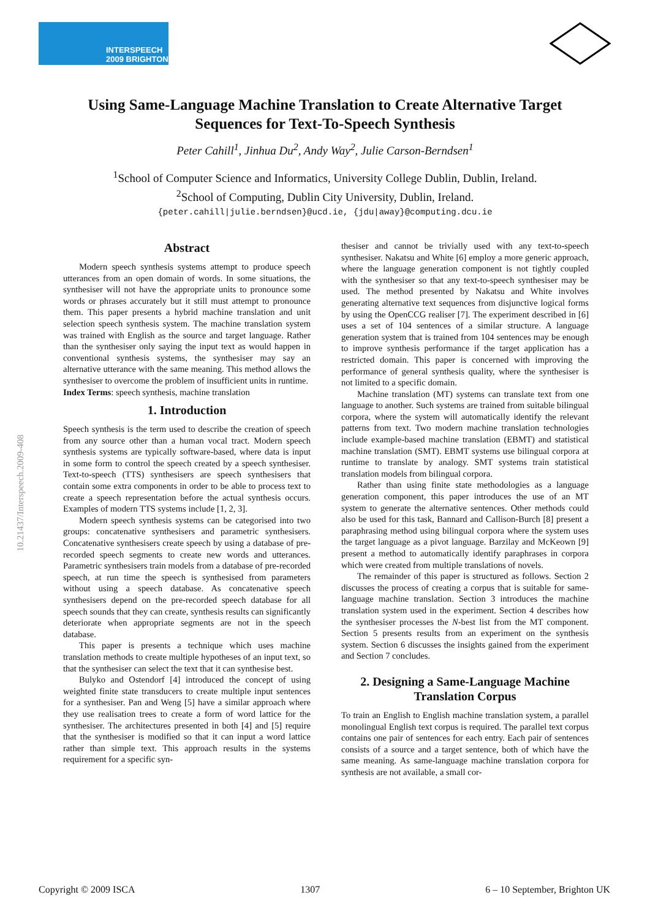INTERSPEECH
2009 BRIGHTON
10.21437/Interspeech.2009-408
Using Same-Language Machine Translation to Create Alternative Target
Sequences for Text-To-Speech Synthesis
Peter Cahill<sup>1</sup>, Jinhua Du<sup>2</sup>, Andy Way<sup>2</sup>, Julie Carson-Berndsen<sup>1</sup>
<sup>1</sup> School of Computer Science and Informatics, University College Dublin, Dublin, Ireland.
<sup>2</sup> School of Computing, Dublin City University, Dublin, Ireland.
{peter.cahill|julie.berndsen}@ucd.ie, {jdu|away}@computing.dcu.ie
Abstract
Modern speech synthesis systems attempt to produce speech utterances from an open domain of words. In some situations, the synthesiser will not have the appropriate units to pronounce some words or phrases accurately but it still must attempt to pronounce them. This paper presents a hybrid machine translation and unit selection speech synthesis system. The machine translation system was trained with English as the source and target language. Rather than the synthesiser only saying the input text as would happen in conventional synthesis systems, the synthesiser may say an alternative utterance with the same meaning. This method allows the synthesiser to overcome the problem of insufficient units in runtime.
Index Terms: speech synthesis, machine translation
1. Introduction
Speech synthesis is the term used to describe the creation of speech from any source other than a human vocal tract. Modern speech synthesis systems are typically software-based, where data is input in some form to control the speech created by a speech synthesiser. Text-to-speech (TTS) synthesisers are speech synthesisers that contain some extra components in order to be able to process text to create a speech representation before the actual synthesis occurs. Examples of modern TTS systems include [1, 2, 3].
Modern speech synthesis systems can be categorised into two groups: concatenative synthesisers and parametric synthesisers. Concatenative synthesisers create speech by using a database of pre-recorded speech segments to create new words and utterances. Parametric synthesisers train models from a database of pre-recorded speech, at run time the speech is synthesised from parameters without using a speech database. As concatenative speech synthesisers depend on the pre-recorded speech database for all speech sounds that they can create, synthesis results can significantly deteriorate when appropriate segments are not in the speech database.
This paper is presents a technique which uses machine translation methods to create multiple hypotheses of an input text, so that the synthesiser can select the text that it can synthesise best.
Bulyko and Ostendorf [4] introduced the concept of using weighted finite state transducers to create multiple input sentences for a synthesiser. Pan and Weng [5] have a similar approach where they use realisation trees to create a form of word lattice for the synthesiser. The architectures presented in both [4] and [5] require that the synthesiser is modified so that it can input a word lattice rather than simple text. This approach results in the systems requirement for a specific syn-
thesiser and cannot be trivially used with any text-to-speech synthesiser. Nakatsu and White [6] employ a more generic approach, where the language generation component is not tightly coupled with the synthesiser so that any text-to-speech synthesiser may be used. The method presented by Nakatsu and White involves generating alternative text sequences from disjunctive logical forms by using the OpenCCG realiser [7]. The experiment described in [6] uses a set of 104 sentences of a similar structure. A language generation system that is trained from 104 sentences may be enough to improve synthesis performance if the target application has a restricted domain. This paper is concerned with improving the performance of general synthesis quality, where the synthesiser is not limited to a specific domain.
Machine translation (MT) systems can translate text from one language to another. Such systems are trained from suitable bilingual corpora, where the system will automatically identify the relevant patterns from text. Two modern machine translation technologies include example-based machine translation (EBMT) and statistical machine translation (SMT). EBMT systems use bilingual corpora at runtime to translate by analogy. SMT systems train statistical translation models from bilingual corpora.
Rather than using finite state methodologies as a language generation component, this paper introduces the use of an MT system to generate the alternative sentences. Other methods could also be used for this task, Bannard and Callison-Burch [8] present a paraphrasing method using bilingual corpora where the system uses the target language as a pivot language. Barzilay and McKeown [9] present a method to automatically identify paraphrases in corpora which were created from multiple translations of novels.
The remainder of this paper is structured as follows. Section 2 discusses the process of creating a corpus that is suitable for same-language machine translation. Section 3 introduces the machine translation system used in the experiment. Section 4 describes how the synthesiser processes the N-best list from the MT component. Section 5 presents results from an experiment on the synthesis system. Section 6 discusses the insights gained from the experiment and Section 7 concludes.
2. Designing a Same-Language Machine Translation Corpus
To train an English to English machine translation system, a parallel monolingual English text corpus is required. The parallel text corpus contains one pair of sentences for each entry. Each pair of sentences consists of a source and a target sentence, both of which have the same meaning. As same-language machine translation corpora for synthesis are not available, a small cor-
Copyright © 2009 ISCA 1307 6 – 10 September, Brighton UK